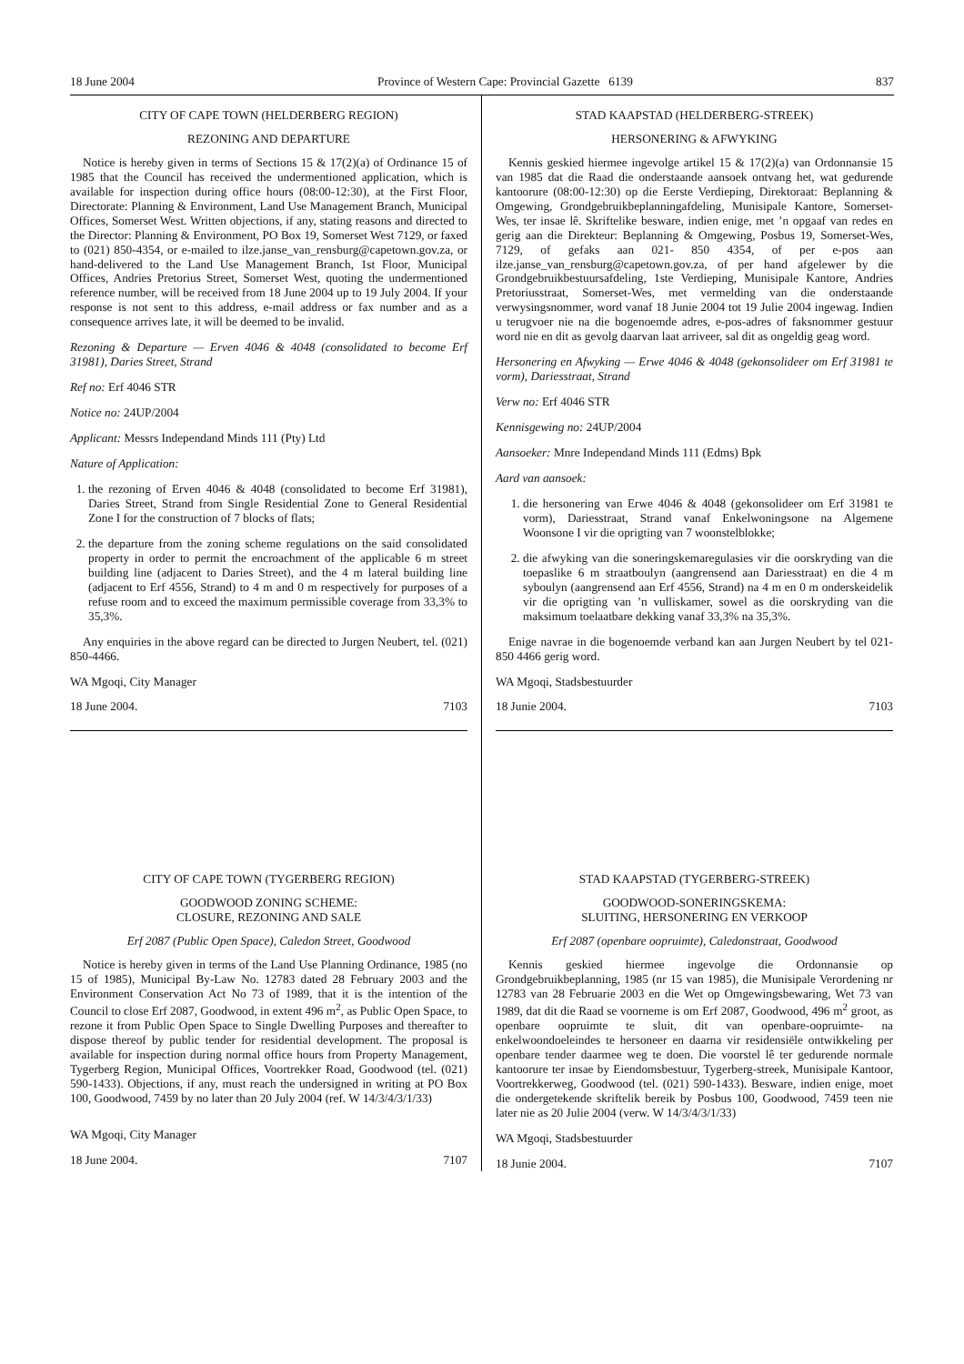18 June 2004 Province of Western Cape: Provincial Gazette 6139 837
CITY OF CAPE TOWN (HELDERBERG REGION)
REZONING AND DEPARTURE
Notice is hereby given in terms of Sections 15 & 17(2)(a) of Ordinance 15 of 1985 that the Council has received the undermentioned application, which is available for inspection during office hours (08:00-12:30), at the First Floor, Directorate: Planning & Environment, Land Use Management Branch, Municipal Offices, Somerset West. Written objections, if any, stating reasons and directed to the Director: Planning & Environment, PO Box 19, Somerset West 7129, or faxed to (021) 850-4354, or e-mailed to ilze.janse_van_rensburg@capetown.gov.za, or hand-delivered to the Land Use Management Branch, 1st Floor, Municipal Offices, Andries Pretorius Street, Somerset West, quoting the undermentioned reference number, will be received from 18 June 2004 up to 19 July 2004. If your response is not sent to this address, e-mail address or fax number and as a consequence arrives late, it will be deemed to be invalid.
Rezoning & Departure — Erven 4046 & 4048 (consolidated to become Erf 31981), Daries Street, Strand
Ref no: Erf 4046 STR
Notice no: 24UP/2004
Applicant: Messrs Independand Minds 111 (Pty) Ltd
Nature of Application:
1. the rezoning of Erven 4046 & 4048 (consolidated to become Erf 31981), Daries Street, Strand from Single Residential Zone to General Residential Zone I for the construction of 7 blocks of flats;
2. the departure from the zoning scheme regulations on the said consolidated property in order to permit the encroachment of the applicable 6 m street building line (adjacent to Daries Street), and the 4 m lateral building line (adjacent to Erf 4556, Strand) to 4 m and 0 m respectively for purposes of a refuse room and to exceed the maximum permissible coverage from 33,3% to 35,3%.
Any enquiries in the above regard can be directed to Jurgen Neubert, tel. (021) 850-4466.
WA Mgoqi, City Manager
18 June 2004. 7103
CITY OF CAPE TOWN (TYGERBERG REGION)
GOODWOOD ZONING SCHEME:
CLOSURE, REZONING AND SALE
Erf 2087 (Public Open Space), Caledon Street, Goodwood
Notice is hereby given in terms of the Land Use Planning Ordinance, 1985 (no 15 of 1985), Municipal By-Law No. 12783 dated 28 February 2003 and the Environment Conservation Act No 73 of 1989, that it is the intention of the Council to close Erf 2087, Goodwood, in extent 496 m<sup>2</sup>, as Public Open Space, to rezone it from Public Open Space to Single Dwelling Purposes and thereafter to dispose thereof by public tender for residential development. The proposal is available for inspection during normal office hours from Property Management, Tygerberg Region, Municipal Offices, Voortrekker Road, Goodwood (tel. (021) 590-1433). Objections, if any, must reach the undersigned in writing at PO Box 100, Goodwood, 7459 by no later than 20 July 2004 (ref. W 14/3/4/3/1/33)
WA Mgoqi, City Manager
18 June 2004. 7107
STAD KAAPSTAD (HELDERBERG-STREEK)
HERSONERING & AFWYKING
Kennis geskied hiermee ingevolge artikel 15 & 17(2)(a) van Ordonnansie 15 van 1985 dat die Raad die onderstaande aansoek ontvang het, wat gedurende kantoorure (08:00-12:30) op die Eerste Verdieping, Direktoraat: Beplanning & Omgewing, Grondgebruikbeplanningafdeling, Munisipale Kantore, Somerset-Wes, ter insae lê. Skriftelike besware, indien enige, met ’n opgaaf van redes en gerig aan die Direkteur: Beplanning & Omgewing, Posbus 19, Somerset-Wes, 7129, of gefaks aan 021- 850 4354, of per e-pos aan ilze.janse_van_rensburg@capetown.gov.za, of per hand afgelewer by die Grondgebruikbestuursafdeling, 1ste Verdieping, Munisipale Kantore, Andries Pretoriusstraat, Somerset-Wes, met vermelding van die onderstaande verwysingsnommer, word vanaf 18 Junie 2004 tot 19 Julie 2004 ingewag. Indien u terugvoer nie na die bogenoemde adres, e-pos-adres of faksnommer gestuur word nie en dit as gevolg daarvan laat arriveer, sal dit as ongeldig geag word.
Hersonering en Afwyking — Erwe 4046 & 4048 (gekonsolideer om Erf 31981 te vorm), Dariesstraat, Strand
Verw no: Erf 4046 STR
Kennisgewing no: 24UP/2004
Aansoeker: Mnre Independand Minds 111 (Edms) Bpk
Aard van aansoek:
1. die hersonering van Erwe 4046 & 4048 (gekonsolideer om Erf 31981 te vorm), Dariesstraat, Strand vanaf Enkelwoningsone na Algemene Woonsone I vir die oprigting van 7 woonstelblokke;
2. die afwyking van die soneringskemaregulasies vir die oorskryding van die toepaslike 6 m straatboulyn (aangrensend aan Dariesstraat) en die 4 m syboulyn (aangrensend aan Erf 4556, Strand) na 4 m en 0 m onderskeidelik vir die oprigting van ’n vulliskamer, sowel as die oorskryding van die maksimum toelaatbare dekking vanaf 33,3% na 35,3%.
Enige navrae in die bogenoemde verband kan aan Jurgen Neubert by tel 021-850 4466 gerig word.
WA Mgoqi, Stadsbestuurder
18 Junie 2004. 7103
STAD KAAPSTAD (TYGERBERG-STREEK)
GOODWOOD-SONERINGSKEMA:
SLUITING, HERSONERING EN VERKOOP
Erf 2087 (openbare oopruimte), Caledonstraat, Goodwood
Kennis geskied hiermee ingevolge die Ordonnansie op Grondgebruikbeplanning, 1985 (nr 15 van 1985), die Munisipale Verordening nr 12783 van 28 Februarie 2003 en die Wet op Omgewingsbewaring, Wet 73 van 1989, dat dit die Raad se voorneme is om Erf 2087, Goodwood, 496 m<sup>2</sup> groot, as openbare oopruimte te sluit, dit van openbare-oopruimte- na enkelwoondoeleindes te hersoneer en daarna vir residensiële ontwikkeling per openbare tender daarmee weg te doen. Die voorstel lê ter gedurende normale kantoorure ter insae by Eiendomsbestuur, Tygerberg-streek, Munisipale Kantoor, Voortrekkerweg, Goodwood (tel. (021) 590-1433). Besware, indien enige, moet die ondergetekende skriftelik bereik by Posbus 100, Goodwood, 7459 teen nie later nie as 20 Julie 2004 (verw. W 14/3/4/3/1/33)
WA Mgoqi, Stadsbestuurder
18 Junie 2004. 7107